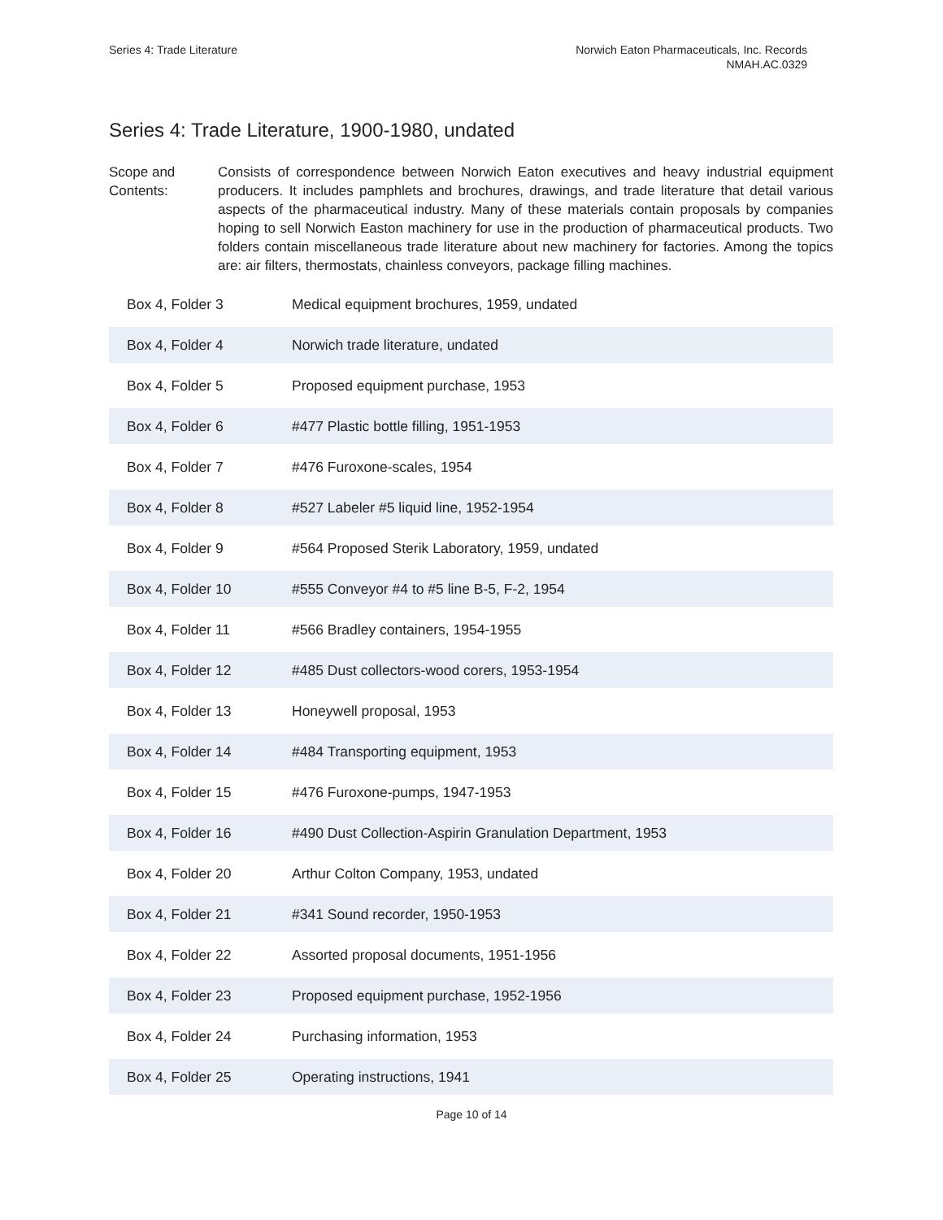Series 4: Trade Literature Norwich Eaton Pharmaceuticals, Inc. Records
NMAH.AC.0329
Series 4: Trade Literature, 1900-1980, undated
Scope and Contents:
Consists of correspondence between Norwich Eaton executives and heavy industrial equipment producers. It includes pamphlets and brochures, drawings, and trade literature that detail various aspects of the pharmaceutical industry. Many of these materials contain proposals by companies hoping to sell Norwich Easton machinery for use in the production of pharmaceutical products. Two folders contain miscellaneous trade literature about new machinery for factories. Among the topics are: air filters, thermostats, chainless conveyors, package filling machines.
| Box 4, Folder 3 | Medical equipment brochures, 1959, undated |
| Box 4, Folder 4 | Norwich trade literature, undated |
| Box 4, Folder 5 | Proposed equipment purchase, 1953 |
| Box 4, Folder 6 | #477 Plastic bottle filling, 1951-1953 |
| Box 4, Folder 7 | #476 Furoxone-scales, 1954 |
| Box 4, Folder 8 | #527 Labeler #5 liquid line, 1952-1954 |
| Box 4, Folder 9 | #564 Proposed Sterik Laboratory, 1959, undated |
| Box 4, Folder 10 | #555 Conveyor #4 to #5 line B-5, F-2, 1954 |
| Box 4, Folder 11 | #566 Bradley containers, 1954-1955 |
| Box 4, Folder 12 | #485 Dust collectors-wood corers, 1953-1954 |
| Box 4, Folder 13 | Honeywell proposal, 1953 |
| Box 4, Folder 14 | #484 Transporting equipment, 1953 |
| Box 4, Folder 15 | #476 Furoxone-pumps, 1947-1953 |
| Box 4, Folder 16 | #490 Dust Collection-Aspirin Granulation Department, 1953 |
| Box 4, Folder 20 | Arthur Colton Company, 1953, undated |
| Box 4, Folder 21 | #341 Sound recorder, 1950-1953 |
| Box 4, Folder 22 | Assorted proposal documents, 1951-1956 |
| Box 4, Folder 23 | Proposed equipment purchase, 1952-1956 |
| Box 4, Folder 24 | Purchasing information, 1953 |
| Box 4, Folder 25 | Operating instructions, 1941 |
Page 10 of 14